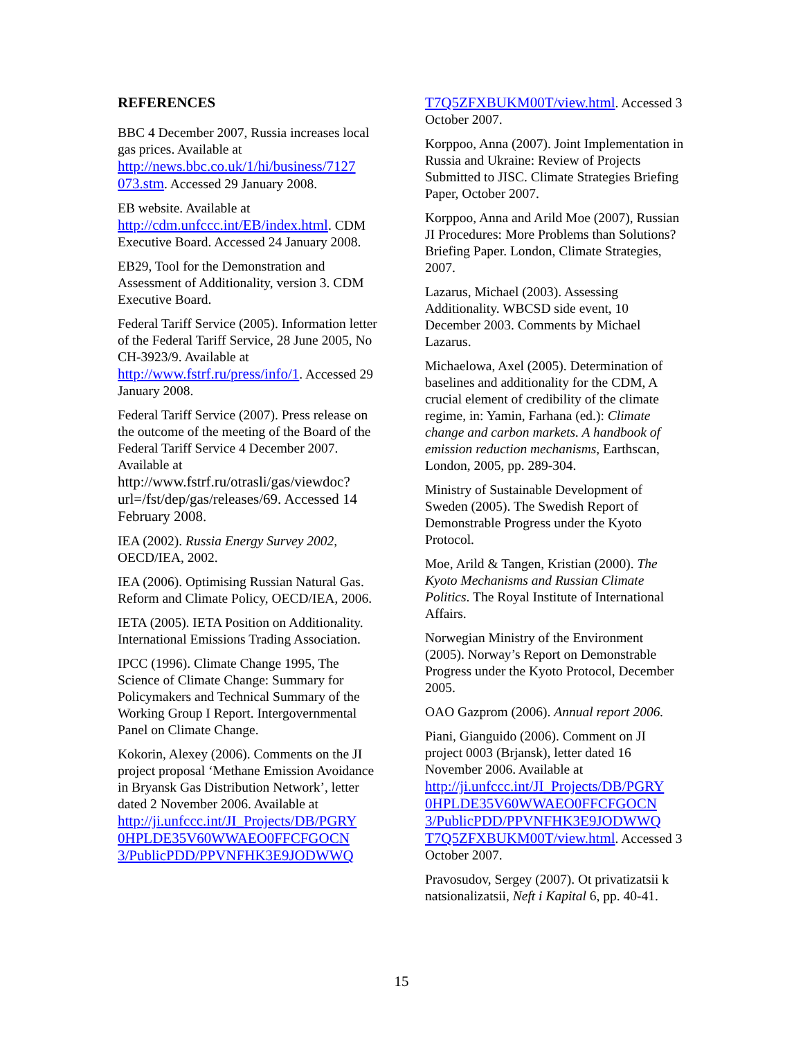REFERENCES
BBC 4 December 2007, Russia increases local gas prices. Available at http://news.bbc.co.uk/1/hi/business/7127 073.stm. Accessed 29 January 2008.
EB website. Available at http://cdm.unfccc.int/EB/index.html. CDM Executive Board. Accessed 24 January 2008.
EB29, Tool for the Demonstration and Assessment of Additionality, version 3. CDM Executive Board.
Federal Tariff Service (2005). Information letter of the Federal Tariff Service, 28 June 2005, No CH-3923/9. Available at http://www.fstrf.ru/press/info/1. Accessed 29 January 2008.
Federal Tariff Service (2007). Press release on the outcome of the meeting of the Board of the Federal Tariff Service 4 December 2007. Available at http://www.fstrf.ru/otrasli/gas/viewdoc?url=/fst/dep/gas/releases/69. Accessed 14 February 2008.
IEA (2002). Russia Energy Survey 2002, OECD/IEA, 2002.
IEA (2006). Optimising Russian Natural Gas. Reform and Climate Policy, OECD/IEA, 2006.
IETA (2005). IETA Position on Additionality. International Emissions Trading Association.
IPCC (1996). Climate Change 1995, The Science of Climate Change: Summary for Policymakers and Technical Summary of the Working Group I Report. Intergovernmental Panel on Climate Change.
Kokorin, Alexey (2006). Comments on the JI project proposal ‘Methane Emission Avoidance in Bryansk Gas Distribution Network’, letter dated 2 November 2006. Available at http://ji.unfccc.int/JI_Projects/DB/PGRY 0HPLDE35V60WWAEO0FFCFGOCN 3/PublicPDD/PPVNFHK3E9JODWWQ
T7Q5ZFXBUKM00T/view.html. Accessed 3 October 2007.
Korppoo, Anna (2007). Joint Implementation in Russia and Ukraine: Review of Projects Submitted to JISC. Climate Strategies Briefing Paper, October 2007.
Korppoo, Anna and Arild Moe (2007), Russian JI Procedures: More Problems than Solutions? Briefing Paper. London, Climate Strategies, 2007.
Lazarus, Michael (2003). Assessing Additionality. WBCSD side event, 10 December 2003. Comments by Michael Lazarus.
Michaelowa, Axel (2005). Determination of baselines and additionality for the CDM, A crucial element of credibility of the climate regime, in: Yamin, Farhana (ed.): Climate change and carbon markets. A handbook of emission reduction mechanisms, Earthscan, London, 2005, pp. 289-304.
Ministry of Sustainable Development of Sweden (2005). The Swedish Report of Demonstrable Progress under the Kyoto Protocol.
Moe, Arild & Tangen, Kristian (2000). The Kyoto Mechanisms and Russian Climate Politics. The Royal Institute of International Affairs.
Norwegian Ministry of the Environment (2005). Norway’s Report on Demonstrable Progress under the Kyoto Protocol, December 2005.
OAO Gazprom (2006). Annual report 2006.
Piani, Gianguido (2006). Comment on JI project 0003 (Brjansk), letter dated 16 November 2006. Available at http://ji.unfccc.int/JI_Projects/DB/PGRY 0HPLDE35V60WWAEO0FFCFGOCN 3/PublicPDD/PPVNFHK3E9JODWWQ T7Q5ZFXBUKM00T/view.html. Accessed 3 October 2007.
Pravosudov, Sergey (2007). Ot privatizatsii k natsionalizatsii, Neft i Kapital 6, pp. 40-41.
15